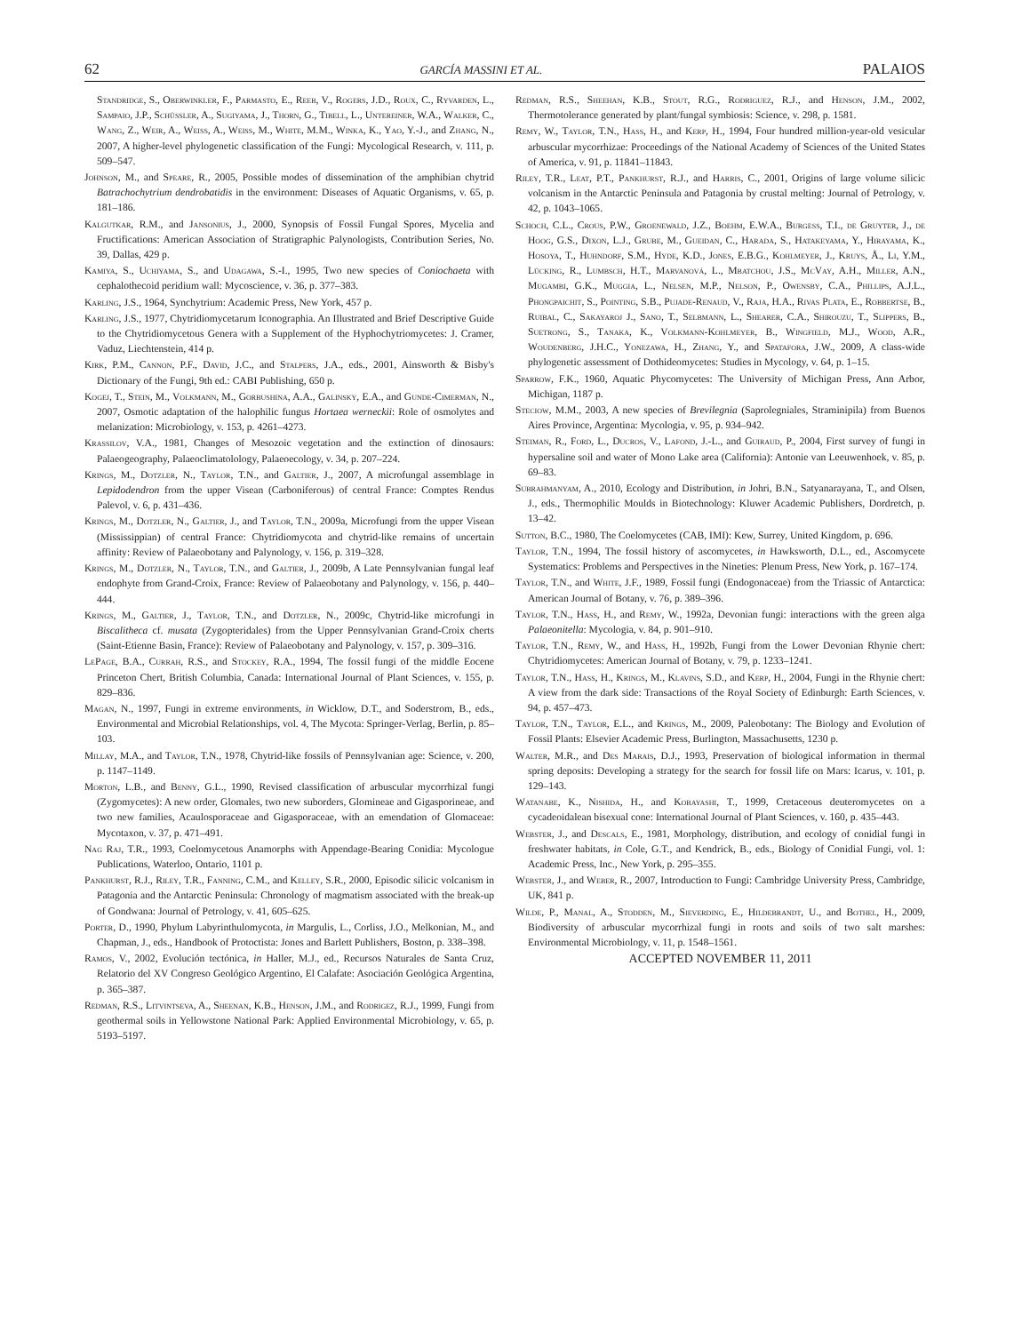62 GARCÍA MASSINI ET AL. PALAIOS
Standridge, S., Oberwinkler, F., Parmasto, E., Reeb, V., Rogers, J.D., Roux, C., Ryvarden, L., Sampaio, J.P., Schüßler, A., Sugiyama, J., Thorn, G., Tibell, L., Untereiner, W.A., Walker, C., Wang, Z., Weir, A., Weiss, A., Weiss, M., White, M.M., Winka, K., Yao, Y.-J., and Zhang, N., 2007, A higher-level phylogenetic classification of the Fungi: Mycological Research, v. 111, p. 509–547.
Johnson, M., and Speare, R., 2005, Possible modes of dissemination of the amphibian chytrid Batrachochytrium dendrobatidis in the environment: Diseases of Aquatic Organisms, v. 65, p. 181–186.
Kalgutkar, R.M., and Jansonius, J., 2000, Synopsis of Fossil Fungal Spores, Mycelia and Fructifications: American Association of Stratigraphic Palynologists, Contribution Series, No. 39, Dallas, 429 p.
Kamiya, S., Uchiyama, S., and Udagawa, S.-I., 1995, Two new species of Coniochaeta with cephalothecoid peridium wall: Mycoscience, v. 36, p. 377–383.
Karling, J.S., 1964, Synchytrium: Academic Press, New York, 457 p.
Karling, J.S., 1977, Chytridiomycetarum Iconographia. An Illustrated and Brief Descriptive Guide to the Chytridiomycetous Genera with a Supplement of the Hyphochytriomycetes: J. Cramer, Vaduz, Liechtenstein, 414 p.
Kirk, P.M., Cannon, P.F., David, J.C., and Stalpers, J.A., eds., 2001, Ainsworth & Bisby's Dictionary of the Fungi, 9th ed.: CABI Publishing, 650 p.
Kogej, T., Stein, M., Volkmann, M., Gorbushina, A.A., Galinsky, E.A., and Gunde-Cimerman, N., 2007, Osmotic adaptation of the halophilic fungus Hortaea werneckii: Role of osmolytes and melanization: Microbiology, v. 153, p. 4261–4273.
Krassilov, V.A., 1981, Changes of Mesozoic vegetation and the extinction of dinosaurs: Palaeogeography, Palaeoclimatolology, Palaeoecology, v. 34, p. 207–224.
Krings, M., Dotzler, N., Taylor, T.N., and Galtier, J., 2007, A microfungal assemblage in Lepidodendron from the upper Visean (Carboniferous) of central France: Comptes Rendus Palevol, v. 6, p. 431–436.
Krings, M., Dotzler, N., Galtier, J., and Taylor, T.N., 2009a, Microfungi from the upper Visean (Mississippian) of central France: Chytridiomycota and chytrid-like remains of uncertain affinity: Review of Palaeobotany and Palynology, v. 156, p. 319–328.
Krings, M., Dotzler, N., Taylor, T.N., and Galtier, J., 2009b, A Late Pennsylvanian fungal leaf endophyte from Grand-Croix, France: Review of Palaeobotany and Palynology, v. 156, p. 440–444.
Krings, M., Galtier, J., Taylor, T.N., and Dotzler, N., 2009c, Chytrid-like microfungi in Biscalitheca cf. musata (Zygopteridales) from the Upper Pennsylvanian Grand-Croix cherts (Saint-Etienne Basin, France): Review of Palaeobotany and Palynology, v. 157, p. 309–316.
LePage, B.A., Currah, R.S., and Stockey, R.A., 1994, The fossil fungi of the middle Eocene Princeton Chert, British Columbia, Canada: International Journal of Plant Sciences, v. 155, p. 829–836.
Magan, N., 1997, Fungi in extreme environments, in Wicklow, D.T., and Soderstrom, B., eds., Environmental and Microbial Relationships, vol. 4, The Mycota: Springer-Verlag, Berlin, p. 85–103.
Millay, M.A., and Taylor, T.N., 1978, Chytrid-like fossils of Pennsylvanian age: Science, v. 200, p. 1147–1149.
Morton, L.B., and Benny, G.L., 1990, Revised classification of arbuscular mycorrhizal fungi (Zygomycetes): A new order, Glomales, two new suborders, Glomineae and Gigasporineae, and two new families, Acaulosporaceae and Gigasporaceae, with an emendation of Glomaceae: Mycotaxon, v. 37, p. 471–491.
Nag Raj, T.R., 1993, Coelomycetous Anamorphs with Appendage-Bearing Conidia: Mycologue Publications, Waterloo, Ontario, 1101 p.
Pankhurst, R.J., Riley, T.R., Fanning, C.M., and Kelley, S.R., 2000, Episodic silicic volcanism in Patagonia and the Antarctic Peninsula: Chronology of magmatism associated with the break-up of Gondwana: Journal of Petrology, v. 41, 605–625.
Porter, D., 1990, Phylum Labyrinthulomycota, in Margulis, L., Corliss, J.O., Melkonian, M., and Chapman, J., eds., Handbook of Protoctista: Jones and Barlett Publishers, Boston, p. 338–398.
Ramos, V., 2002, Evolución tectónica, in Haller, M.J., ed., Recursos Naturales de Santa Cruz, Relatorio del XV Congreso Geológico Argentino, El Calafate: Asociación Geológica Argentina, p. 365–387.
Redman, R.S., Litvintseva, A., Sheenan, K.B., Henson, J.M., and Rodrigez, R.J., 1999, Fungi from geothermal soils in Yellowstone National Park: Applied Environmental Microbiology, v. 65, p. 5193–5197.
Redman, R.S., Sheehan, K.B., Stout, R.G., Rodriguez, R.J., and Henson, J.M., 2002, Thermotolerance generated by plant/fungal symbiosis: Science, v. 298, p. 1581.
Remy, W., Taylor, T.N., Hass, H., and Kerp, H., 1994, Four hundred million-year-old vesicular arbuscular mycorrhizae: Proceedings of the National Academy of Sciences of the United States of America, v. 91, p. 11841–11843.
Riley, T.R., Leat, P.T., Pankhurst, R.J., and Harris, C., 2001, Origins of large volume silicic volcanism in the Antarctic Peninsula and Patagonia by crustal melting: Journal of Petrology, v. 42, p. 1043–1065.
Schoch, C.L., Crous, P.W., Groenewald, J.Z., Boehm, E.W.A., Burgess, T.I., de Gruyter, J., de Hoog, G.S., Dixon, L.J., Grube, M., Gueidan, C., Harada, S., Hatakeyama, Y., Hirayama, K., Hosoya, T., Huhndorf, S.M., Hyde, K.D., Jones, E.B.G., Kohlmeyer, J., Kruys, Å., Li, Y.M., Lücking, R., Lumbsch, H.T., Marvanová, L., Mbatchou, J.S., McVay, A.H., Miller, A.N., Mugambi, G.K., Muggia, L., Nelsen, M.P., Nelson, P., Owensby, C.A., Phillips, A.J.L., Phongpaichit, S., Pointing, S.B., Pujade-Renaud, V., Raja, H.A., Rivas Plata, E., Robbertse, B., Ruibal, C., Sakayaroj J., Sano, T., Selbmann, L., Shearer, C.A., Shirouzu, T., Slippers, B., Suetrong, S., Tanaka, K., Volkmann-Kohlmeyer, B., Wingfield, M.J., Wood, A.R., Woudenberg, J.H.C., Yonezawa, H., Zhang, Y., and Spatafora, J.W., 2009, A class-wide phylogenetic assessment of Dothideomycetes: Studies in Mycology, v. 64, p. 1–15.
Sparrow, F.K., 1960, Aquatic Phycomycetes: The University of Michigan Press, Ann Arbor, Michigan, 1187 p.
Steciow, M.M., 2003, A new species of Brevilegnia (Saprolegniales, Straminipila) from Buenos Aires Province, Argentina: Mycologia, v. 95, p. 934–942.
Steiman, R., Ford, L., Ducros, V., Lafond, J.-L., and Guiraud, P., 2004, First survey of fungi in hypersaline soil and water of Mono Lake area (California): Antonie van Leeuwenhoek, v. 85, p. 69–83.
Subrahmanyam, A., 2010, Ecology and Distribution, in Johri, B.N., Satyanarayana, T., and Olsen, J., eds., Thermophilic Moulds in Biotechnology: Kluwer Academic Publishers, Dordretch, p. 13–42.
Sutton, B.C., 1980, The Coelomycetes (CAB, IMI): Kew, Surrey, United Kingdom, p. 696.
Taylor, T.N., 1994, The fossil history of ascomycetes, in Hawksworth, D.L., ed., Ascomycete Systematics: Problems and Perspectives in the Nineties: Plenum Press, New York, p. 167–174.
Taylor, T.N., and White, J.F., 1989, Fossil fungi (Endogonaceae) from the Triassic of Antarctica: American Journal of Botany, v. 76, p. 389–396.
Taylor, T.N., Hass, H., and Remy, W., 1992a, Devonian fungi: interactions with the green alga Palaeonitella: Mycologia, v. 84, p. 901–910.
Taylor, T.N., Remy, W., and Hass, H., 1992b, Fungi from the Lower Devonian Rhynie chert: Chytridiomycetes: American Journal of Botany, v. 79, p. 1233–1241.
Taylor, T.N., Hass, H., Krings, M., Klavins, S.D., and Kerp, H., 2004, Fungi in the Rhynie chert: A view from the dark side: Transactions of the Royal Society of Edinburgh: Earth Sciences, v. 94, p. 457–473.
Taylor, T.N., Taylor, E.L., and Krings, M., 2009, Paleobotany: The Biology and Evolution of Fossil Plants: Elsevier Academic Press, Burlington, Massachusetts, 1230 p.
Walter, M.R., and Des Marais, D.J., 1993, Preservation of biological information in thermal spring deposits: Developing a strategy for the search for fossil life on Mars: Icarus, v. 101, p. 129–143.
Watanabe, K., Nishida, H., and Kobayashi, T., 1999, Cretaceous deuteromycetes on a cycadeoidalean bisexual cone: International Journal of Plant Sciences, v. 160, p. 435–443.
Webster, J., and Descals, E., 1981, Morphology, distribution, and ecology of conidial fungi in freshwater habitats, in Cole, G.T., and Kendrick, B., eds., Biology of Conidial Fungi, vol. 1: Academic Press, Inc., New York, p. 295–355.
Webster, J., and Weber, R., 2007, Introduction to Fungi: Cambridge University Press, Cambridge, UK, 841 p.
Wilde, P., Manal, A., Stodden, M., Sieverding, E., Hildebrandt, U., and Bothel, H., 2009, Biodiversity of arbuscular mycorrhizal fungi in roots and soils of two salt marshes: Environmental Microbiology, v. 11, p. 1548–1561.
ACCEPTED NOVEMBER 11, 2011